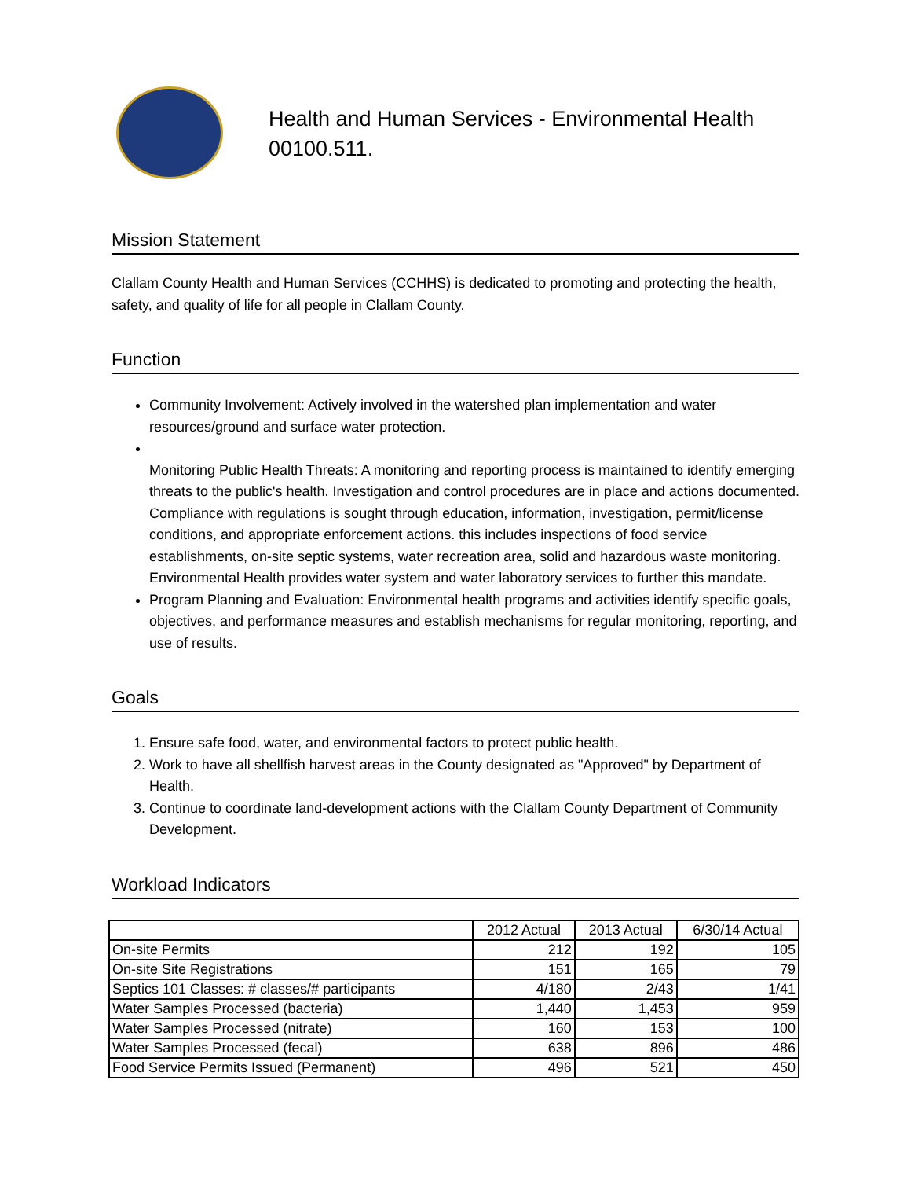Health and Human Services - Environmental Health
00100.511.
Mission Statement
Clallam County Health and Human Services (CCHHS) is dedicated to promoting and protecting the health, safety, and quality of life for all people in Clallam County.
Function
Community Involvement: Actively involved in the watershed plan implementation and water resources/ground and surface water protection.
Monitoring Public Health Threats: A monitoring and reporting process is maintained to identify emerging threats to the public's health. Investigation and control procedures are in place and actions documented. Compliance with regulations is sought through education, information, investigation, permit/license conditions, and appropriate enforcement actions. this includes inspections of food service establishments, on-site septic systems, water recreation area, solid and hazardous waste monitoring. Environmental Health provides water system and water laboratory services to further this mandate.
Program Planning and Evaluation: Environmental health programs and activities identify specific goals, objectives, and performance measures and establish mechanisms for regular monitoring, reporting, and use of results.
Goals
1. Ensure safe food, water, and environmental factors to protect public health.
2. Work to have all shellfish harvest areas in the County designated as "Approved" by Department of Health.
3. Continue to coordinate land-development actions with the Clallam County Department of Community Development.
Workload Indicators
| | 2012 Actual | 2013 Actual | 6/30/14 Actual |
| --- | --- | --- | --- |
| On-site Permits | 212 | 192 | 105 |
| On-site Site Registrations | 151 | 165 | 79 |
| Septics 101 Classes: # classes/# participants | 4/180 | 2/43 | 1/41 |
| Water Samples Processed (bacteria) | 1,440 | 1,453 | 959 |
| Water Samples Processed (nitrate) | 160 | 153 | 100 |
| Water Samples Processed (fecal) | 638 | 896 | 486 |
| Food Service Permits Issued (Permanent) | 496 | 521 | 450 |